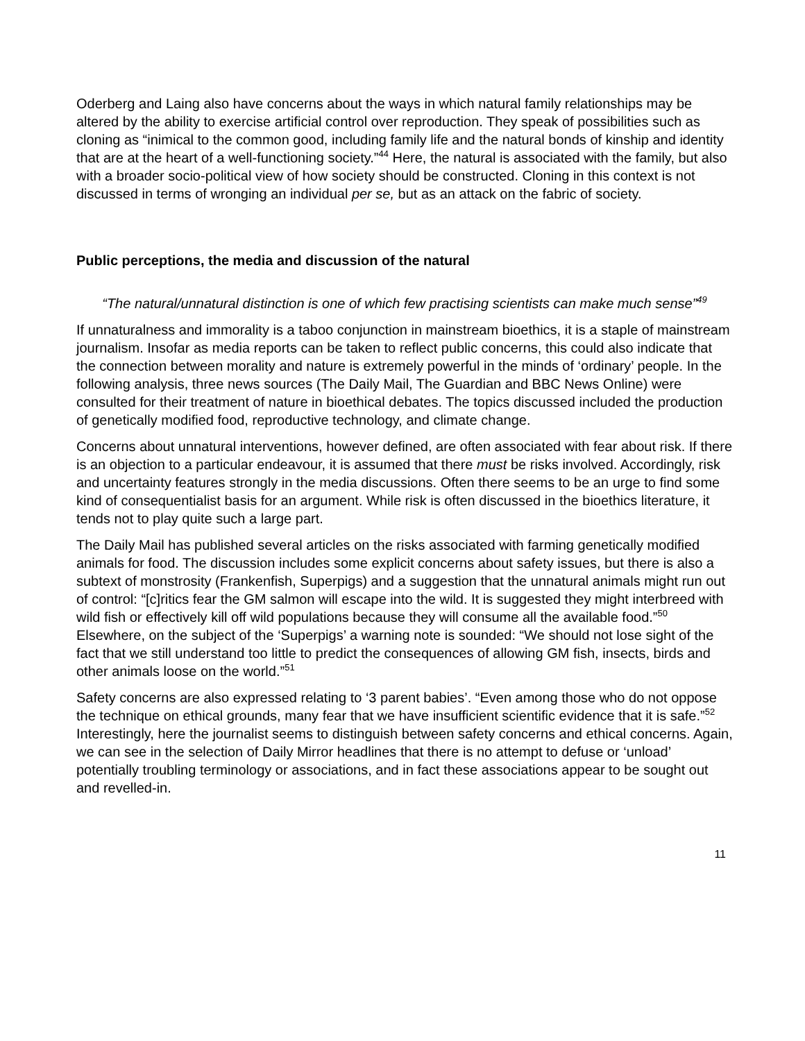Oderberg and Laing also have concerns about the ways in which natural family relationships may be altered by the ability to exercise artificial control over reproduction. They speak of possibilities such as cloning as “inimical to the common good, including family life and the natural bonds of kinship and identity that are at the heart of a well-functioning society.”<sup>44</sup> Here, the natural is associated with the family, but also with a broader socio-political view of how society should be constructed. Cloning in this context is not discussed in terms of wronging an individual per se, but as an attack on the fabric of society.
Public perceptions, the media and discussion of the natural
“The natural/unnatural distinction is one of which few practising scientists can make much sense”<sup>49</sup>
If unnaturalness and immorality is a taboo conjunction in mainstream bioethics, it is a staple of mainstream journalism. Insofar as media reports can be taken to reflect public concerns, this could also indicate that the connection between morality and nature is extremely powerful in the minds of ‘ordinary’ people. In the following analysis, three news sources (The Daily Mail, The Guardian and BBC News Online) were consulted for their treatment of nature in bioethical debates. The topics discussed included the production of genetically modified food, reproductive technology, and climate change.
Concerns about unnatural interventions, however defined, are often associated with fear about risk. If there is an objection to a particular endeavour, it is assumed that there must be risks involved. Accordingly, risk and uncertainty features strongly in the media discussions. Often there seems to be an urge to find some kind of consequentialist basis for an argument. While risk is often discussed in the bioethics literature, it tends not to play quite such a large part.
The Daily Mail has published several articles on the risks associated with farming genetically modified animals for food. The discussion includes some explicit concerns about safety issues, but there is also a subtext of monstrosity (Frankenfish, Superpigs) and a suggestion that the unnatural animals might run out of control: “[c]ritics fear the GM salmon will escape into the wild. It is suggested they might interbreed with wild fish or effectively kill off wild populations because they will consume all the available food.”<sup>50</sup> Elsewhere, on the subject of the ‘Superpigs’ a warning note is sounded: “We should not lose sight of the fact that we still understand too little to predict the consequences of allowing GM fish, insects, birds and other animals loose on the world.”<sup>51</sup>
Safety concerns are also expressed relating to ‘3 parent babies’. “Even among those who do not oppose the technique on ethical grounds, many fear that we have insufficient scientific evidence that it is safe.”<sup>52</sup> Interestingly, here the journalist seems to distinguish between safety concerns and ethical concerns. Again, we can see in the selection of Daily Mirror headlines that there is no attempt to defuse or ‘unload’ potentially troubling terminology or associations, and in fact these associations appear to be sought out and revelled-in.
11